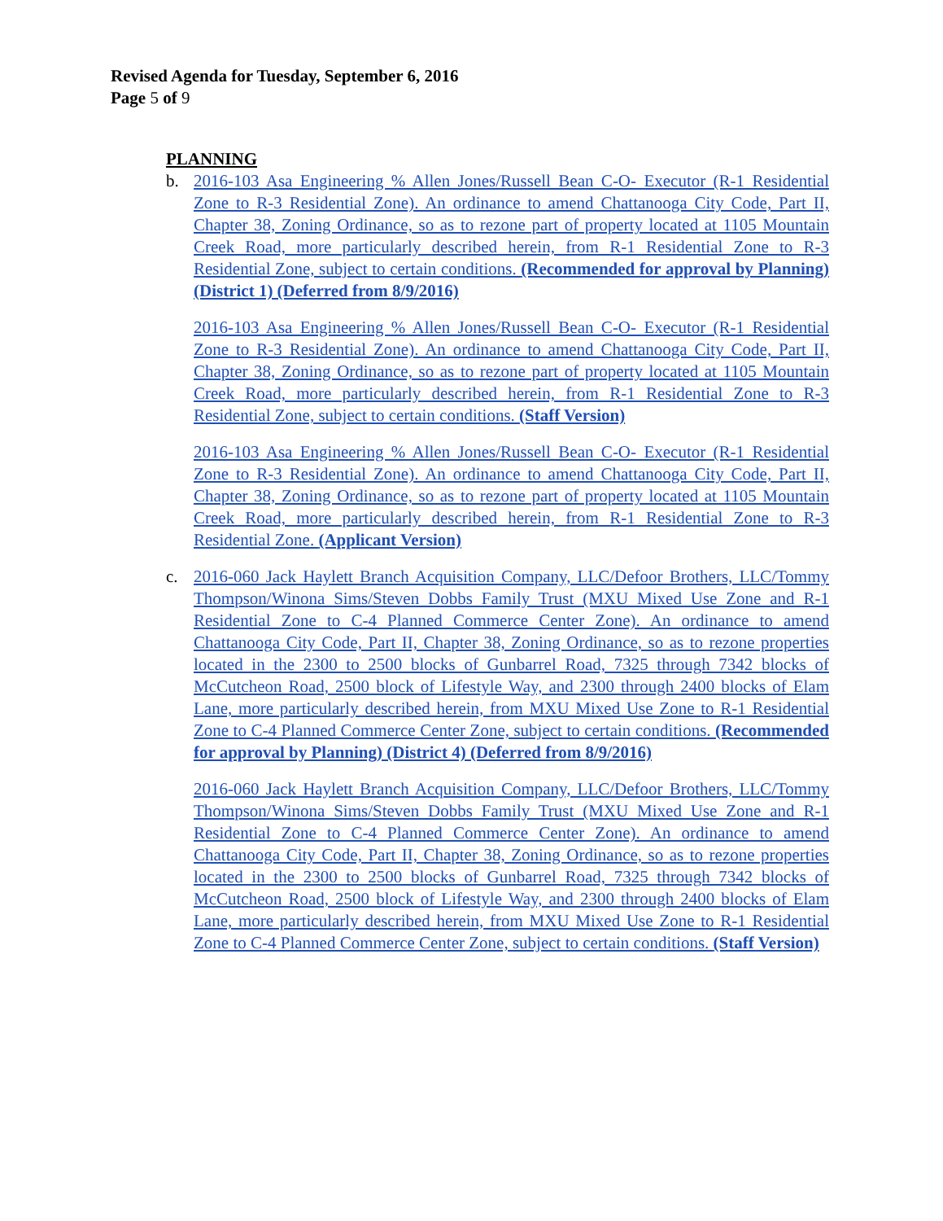Revised Agenda for Tuesday, September 6, 2016
Page 5 of 9
PLANNING
b. 2016-103 Asa Engineering % Allen Jones/Russell Bean C-O- Executor (R-1 Residential Zone to R-3 Residential Zone). An ordinance to amend Chattanooga City Code, Part II, Chapter 38, Zoning Ordinance, so as to rezone part of property located at 1105 Mountain Creek Road, more particularly described herein, from R-1 Residential Zone to R-3 Residential Zone, subject to certain conditions. (Recommended for approval by Planning) (District 1) (Deferred from 8/9/2016)
2016-103 Asa Engineering % Allen Jones/Russell Bean C-O- Executor (R-1 Residential Zone to R-3 Residential Zone). An ordinance to amend Chattanooga City Code, Part II, Chapter 38, Zoning Ordinance, so as to rezone part of property located at 1105 Mountain Creek Road, more particularly described herein, from R-1 Residential Zone to R-3 Residential Zone, subject to certain conditions. (Staff Version)
2016-103 Asa Engineering % Allen Jones/Russell Bean C-O- Executor (R-1 Residential Zone to R-3 Residential Zone). An ordinance to amend Chattanooga City Code, Part II, Chapter 38, Zoning Ordinance, so as to rezone part of property located at 1105 Mountain Creek Road, more particularly described herein, from R-1 Residential Zone to R-3 Residential Zone. (Applicant Version)
c. 2016-060 Jack Haylett Branch Acquisition Company, LLC/Defoor Brothers, LLC/Tommy Thompson/Winona Sims/Steven Dobbs Family Trust (MXU Mixed Use Zone and R-1 Residential Zone to C-4 Planned Commerce Center Zone). An ordinance to amend Chattanooga City Code, Part II, Chapter 38, Zoning Ordinance, so as to rezone properties located in the 2300 to 2500 blocks of Gunbarrel Road, 7325 through 7342 blocks of McCutcheon Road, 2500 block of Lifestyle Way, and 2300 through 2400 blocks of Elam Lane, more particularly described herein, from MXU Mixed Use Zone to R-1 Residential Zone to C-4 Planned Commerce Center Zone, subject to certain conditions. (Recommended for approval by Planning) (District 4) (Deferred from 8/9/2016)
2016-060 Jack Haylett Branch Acquisition Company, LLC/Defoor Brothers, LLC/Tommy Thompson/Winona Sims/Steven Dobbs Family Trust (MXU Mixed Use Zone and R-1 Residential Zone to C-4 Planned Commerce Center Zone). An ordinance to amend Chattanooga City Code, Part II, Chapter 38, Zoning Ordinance, so as to rezone properties located in the 2300 to 2500 blocks of Gunbarrel Road, 7325 through 7342 blocks of McCutcheon Road, 2500 block of Lifestyle Way, and 2300 through 2400 blocks of Elam Lane, more particularly described herein, from MXU Mixed Use Zone to R-1 Residential Zone to C-4 Planned Commerce Center Zone, subject to certain conditions. (Staff Version)